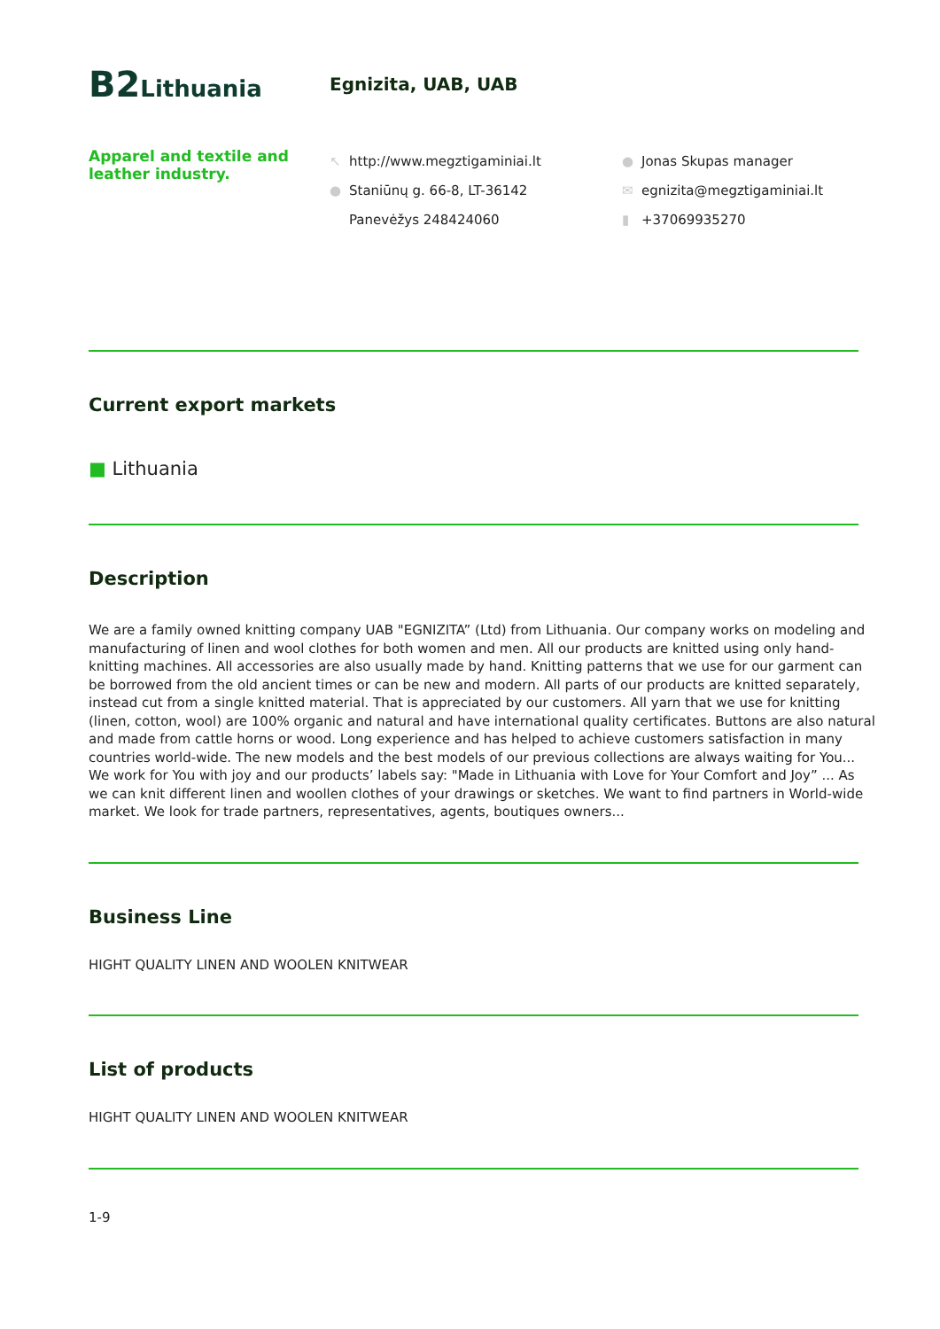B2 Lithuania
Egnizita, UAB, UAB
Apparel and textile and leather industry.
↖ http://www.megztigaminiai.lt
● Staniūnų g. 66-8, LT-36142
Panevėžys 248424060
● Jonas Skupas manager
✉ egnizita@megztigaminiai.lt
▮ +37069935270
Current export markets
■ Lithuania
Description
We are a family owned knitting company UAB "EGNIZITA” (Ltd) from Lithuania. Our company works on modeling and manufacturing of linen and wool clothes for both women and men. All our products are knitted using only hand-knitting machines. All accessories are also usually made by hand. Knitting patterns that we use for our garment can be borrowed from the old ancient times or can be new and modern. All parts of our products are knitted separately, instead cut from a single knitted material. That is appreciated by our customers. All yarn that we use for knitting (linen, cotton, wool) are 100% organic and natural and have international quality certificates. Buttons are also natural and made from cattle horns or wood. Long experience and has helped to achieve customers satisfaction in many countries world-wide. The new models and the best models of our previous collections are always waiting for You... We work for You with joy and our products’ labels say: "Made in Lithuania with Love for Your Comfort and Joy” ... As we can knit different linen and woollen clothes of your drawings or sketches. We want to find partners in World-wide market. We look for trade partners, representatives, agents, boutiques owners...
Business Line
HIGHT QUALITY LINEN AND WOOLEN KNITWEAR
List of products
HIGHT QUALITY LINEN AND WOOLEN KNITWEAR
1-9